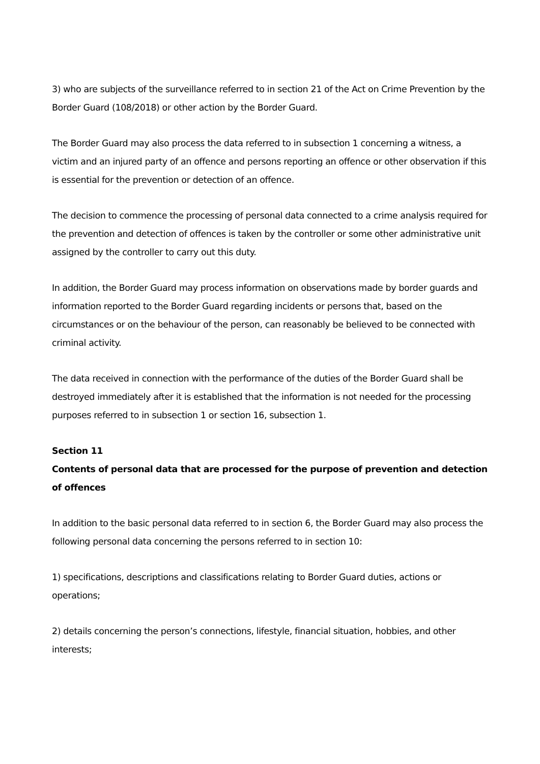3) who are subjects of the surveillance referred to in section 21 of the Act on Crime Prevention by the Border Guard (108/2018) or other action by the Border Guard.
The Border Guard may also process the data referred to in subsection 1 concerning a witness, a victim and an injured party of an offence and persons reporting an offence or other observation if this is essential for the prevention or detection of an offence.
The decision to commence the processing of personal data connected to a crime analysis required for the prevention and detection of offences is taken by the controller or some other administrative unit assigned by the controller to carry out this duty.
In addition, the Border Guard may process information on observations made by border guards and information reported to the Border Guard regarding incidents or persons that, based on the circumstances or on the behaviour of the person, can reasonably be believed to be connected with criminal activity.
The data received in connection with the performance of the duties of the Border Guard shall be destroyed immediately after it is established that the information is not needed for the processing purposes referred to in subsection 1 or section 16, subsection 1.
Section 11
Contents of personal data that are processed for the purpose of prevention and detection of offences
In addition to the basic personal data referred to in section 6, the Border Guard may also process the following personal data concerning the persons referred to in section 10:
1) specifications, descriptions and classifications relating to Border Guard duties, actions or operations;
2) details concerning the person’s connections, lifestyle, financial situation, hobbies, and other interests;